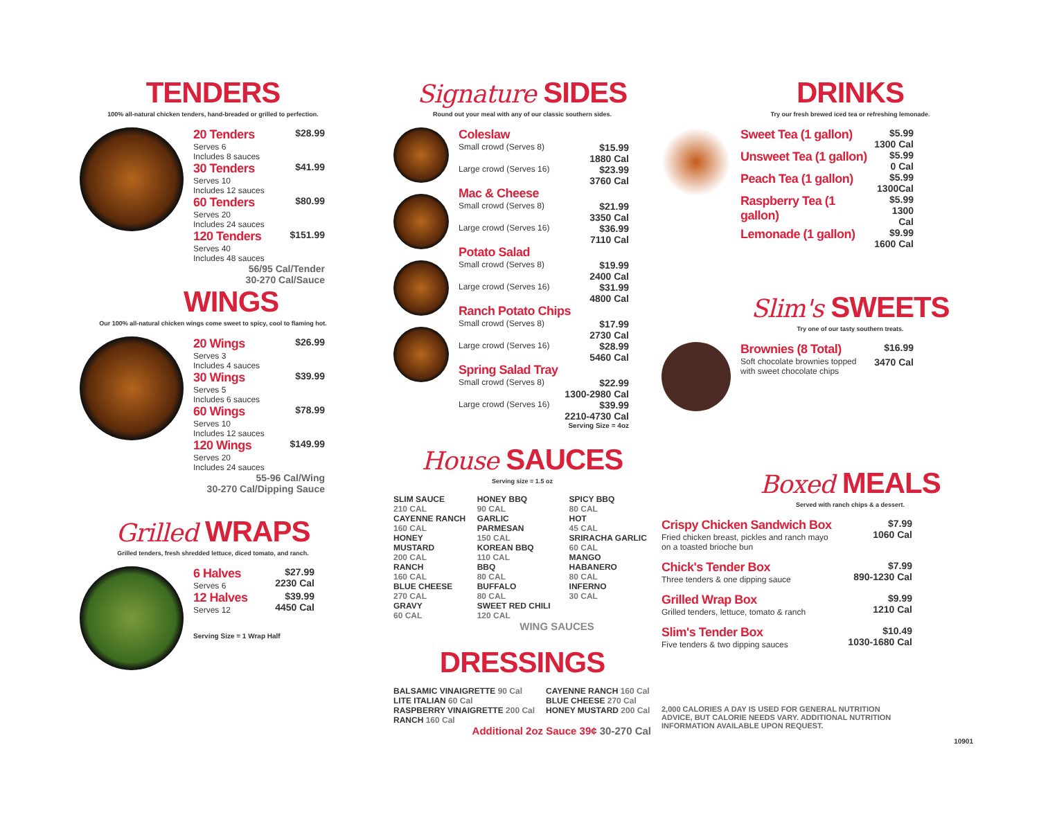TENDERS
100% all-natural chicken tenders, hand-breaded or grilled to perfection.
20 Tenders
Serves 6
Includes 8 sauces
$28.99
30 Tenders
Serves 10
Includes 12 sauces
$41.99
60 Tenders
Serves 20
Includes 24 sauces
$80.99
120 Tenders
Serves 40
Includes 48 sauces
$151.99
56/95 Cal/Tender
30-270 Cal/Sauce
WINGS
Our 100% all-natural chicken wings come sweet to spicy, cool to flaming hot.
20 Wings
Serves 3
Includes 4 sauces
$26.99
30 Wings
Serves 5
Includes 6 sauces
$39.99
60 Wings
Serves 10
Includes 12 sauces
$78.99
120 Wings
Serves 20
Includes 24 sauces
$149.99
55-96 Cal/Wing
30-270 Cal/Dipping Sauce
Grilled WRAPS
Grilled tenders, fresh shredded lettuce, diced tomato, and ranch.
6 Halves
Serves 6
$27.99
2230 Cal
12 Halves
Serves 12
$39.99
4450 Cal
Serving Size = 1 Wrap Half
Signature SIDES
Round out your meal with any of our classic southern sides.
Coleslaw
Small crowd (Serves 8) $15.99
1880 Cal
Large crowd (Serves 16) $23.99
3760 Cal
Mac & Cheese
Small crowd (Serves 8) $21.99
3350 Cal
Large crowd (Serves 16) $36.99
7110 Cal
Potato Salad
Small crowd (Serves 8) $19.99
2400 Cal
Large crowd (Serves 16) $31.99
4800 Cal
Ranch Potato Chips
Small crowd (Serves 8) $17.99
2730 Cal
Large crowd (Serves 16) $28.99
5460 Cal
Spring Salad Tray
Small crowd (Serves 8) $22.99
1300-2980 Cal
Large crowd (Serves 16) $39.99
2210-4730 Cal
Serving Size = 4oz
House SAUCES
Serving size = 1.5 oz
SLIM SAUCE
210 CAL
CAYENNE RANCH
160 CAL
HONEY MUSTARD
200 CAL
RANCH
160 CAL
BLUE CHEESE
270 CAL
GRAVY
60 CAL
HONEY BBQ
90 CAL
GARLIC PARMESAN
150 CAL
KOREAN BBQ
110 CAL
BBQ
80 CAL
BUFFALO
80 CAL
SWEET RED CHILI
120 CAL
SPICY BBQ
80 CAL
HOT
45 CAL
SRIRACHA GARLIC
60 CAL
MANGO HABANERO
80 CAL
INFERNO
30 CAL
WING SAUCES
DRESSINGS
BALSAMIC VINAIGRETTE 90 Cal
LITE ITALIAN 60 Cal
RASPBERRY VINAIGRETTE 200 Cal
RANCH 160 Cal
CAYENNE RANCH 160 Cal
BLUE CHEESE 270 Cal
HONEY MUSTARD 200 Cal
Additional 2oz Sauce 39¢ 30-270 Cal
DRINKS
Try our fresh brewed iced tea or refreshing lemonade.
Sweet Tea (1 gallon) $5.99
1300 Cal
Unsweet Tea (1 gallon) $5.99
0 Cal
Peach Tea (1 gallon) $5.99
1300Cal
Raspberry Tea (1 gallon) $5.99
1300 Cal
Lemonade (1 gallon) $9.99
1600 Cal
Slim's SWEETS
Try one of our tasty southern treats.
Brownies (8 Total) $16.99
Soft chocolate brownies topped
with sweet chocolate chips 3470 Cal
Boxed MEALS
Served with ranch chips & a dessert.
Crispy Chicken Sandwich Box
Fried chicken breast, pickles and ranch mayo
on a toasted brioche bun
$7.99
1060 Cal
Chick's Tender Box
Three tenders & one dipping sauce
$7.99
890-1230 Cal
Grilled Wrap Box
Grilled tenders, lettuce, tomato & ranch
$9.99
1210 Cal
Slim's Tender Box
Five tenders & two dipping sauces
$10.49
1030-1680 Cal
2,000 CALORIES A DAY IS USED FOR GENERAL NUTRITION ADVICE, BUT CALORIE NEEDS VARY. ADDITIONAL NUTRITION INFORMATION AVAILABLE UPON REQUEST.
10901